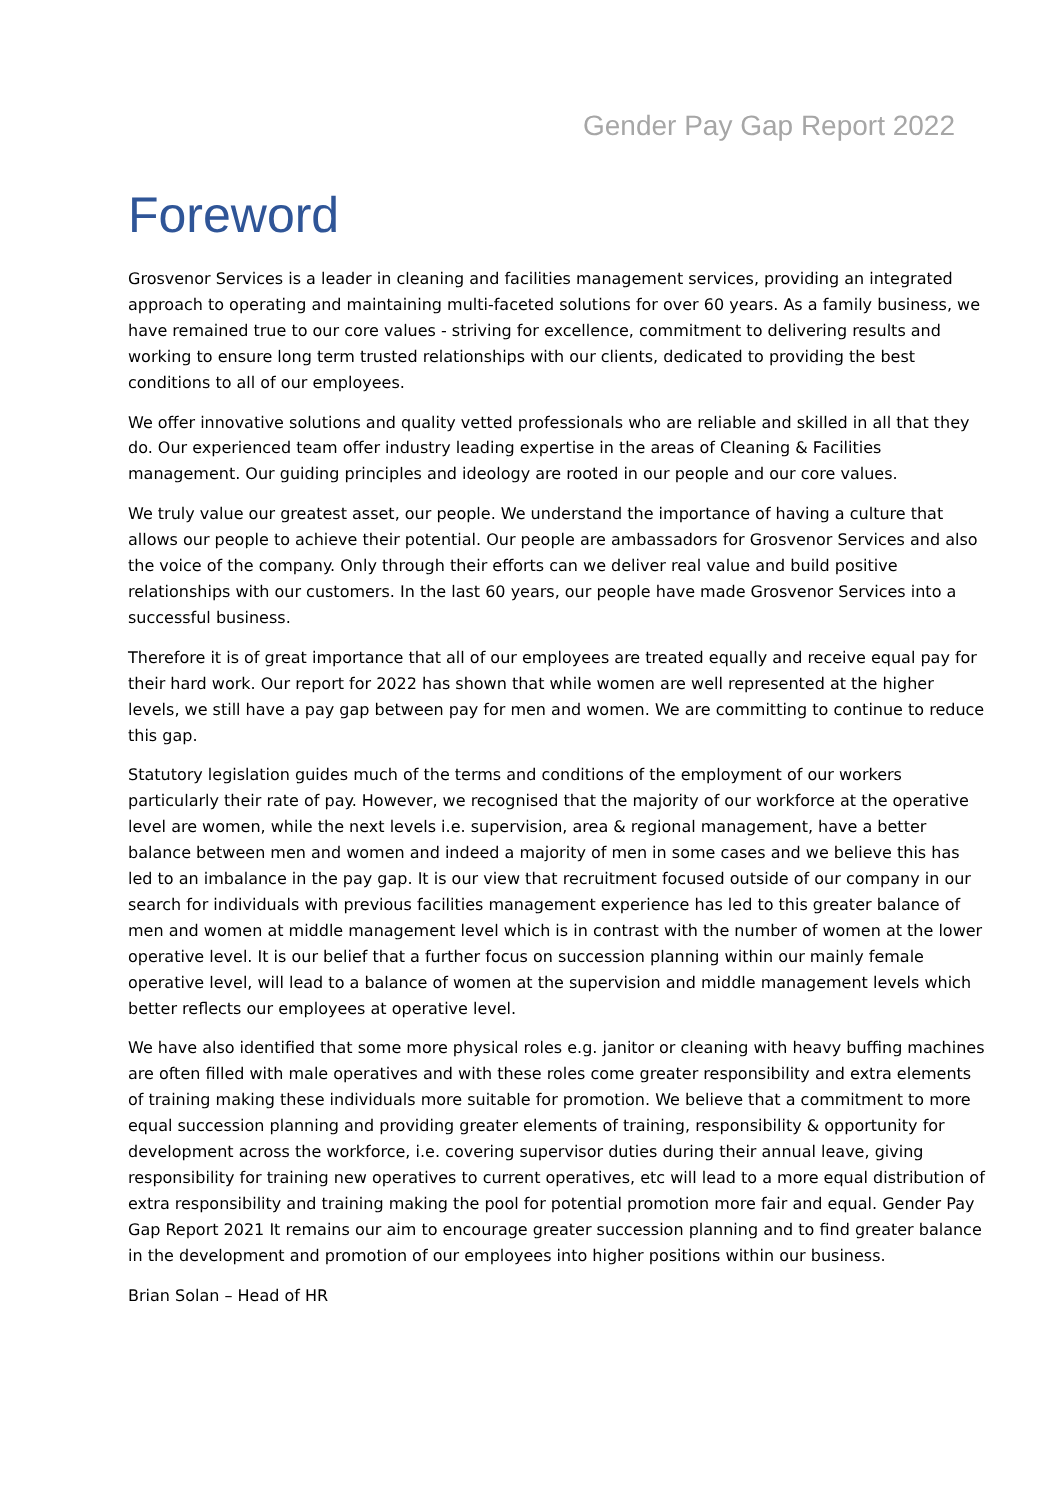Gender Pay Gap Report 2022
Foreword
Grosvenor Services is a leader in cleaning and facilities management services, providing an integrated approach to operating and maintaining multi-faceted solutions for over 60 years. As a family business, we have remained true to our core values - striving for excellence, commitment to delivering results and working to ensure long term trusted relationships with our clients, dedicated to providing the best conditions to all of our employees.
We offer innovative solutions and quality vetted professionals who are reliable and skilled in all that they do. Our experienced team offer industry leading expertise in the areas of Cleaning & Facilities management. Our guiding principles and ideology are rooted in our people and our core values.
We truly value our greatest asset, our people. We understand the importance of having a culture that allows our people to achieve their potential. Our people are ambassadors for Grosvenor Services and also the voice of the company. Only through their efforts can we deliver real value and build positive relationships with our customers. In the last 60 years, our people have made Grosvenor Services into a successful business.
Therefore it is of great importance that all of our employees are treated equally and receive equal pay for their hard work. Our report for 2022 has shown that while women are well represented at the higher levels, we still have a pay gap between pay for men and women. We are committing to continue to reduce this gap.
Statutory legislation guides much of the terms and conditions of the employment of our workers particularly their rate of pay. However, we recognised that the majority of our workforce at the operative level are women, while the next levels i.e. supervision, area & regional management, have a better balance between men and women and indeed a majority of men in some cases and we believe this has led to an imbalance in the pay gap. It is our view that recruitment focused outside of our company in our search for individuals with previous facilities management experience has led to this greater balance of men and women at middle management level which is in contrast with the number of women at the lower operative level. It is our belief that a further focus on succession planning within our mainly female operative level, will lead to a balance of women at the supervision and middle management levels which better reflects our employees at operative level.
We have also identified that some more physical roles e.g. janitor or cleaning with heavy buffing machines are often filled with male operatives and with these roles come greater responsibility and extra elements of training making these individuals more suitable for promotion. We believe that a commitment to more equal succession planning and providing greater elements of training, responsibility & opportunity for development across the workforce, i.e. covering supervisor duties during their annual leave, giving responsibility for training new operatives to current operatives, etc will lead to a more equal distribution of extra responsibility and training making the pool for potential promotion more fair and equal. Gender Pay Gap Report 2021 It remains our aim to encourage greater succession planning and to find greater balance in the development and promotion of our employees into higher positions within our business.
Brian Solan – Head of HR